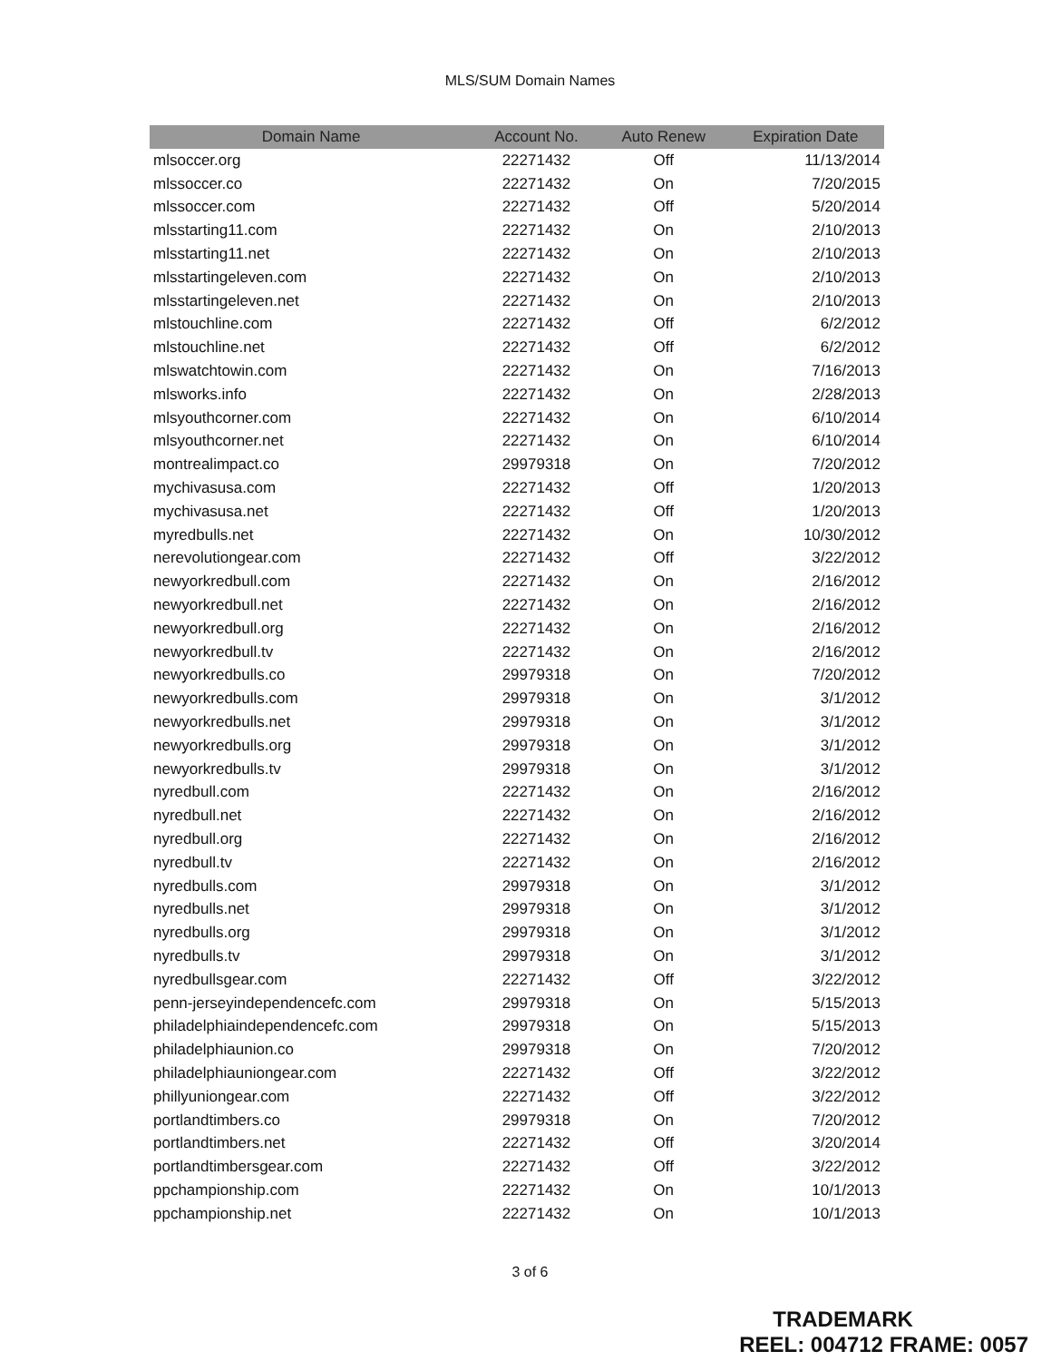MLS/SUM Domain Names
| Domain Name | Account No. | Auto Renew | Expiration Date |
| --- | --- | --- | --- |
| mlsoccer.org | 22271432 | Off | 11/13/2014 |
| mlssoccer.co | 22271432 | On | 7/20/2015 |
| mlssoccer.com | 22271432 | Off | 5/20/2014 |
| mlsstarting11.com | 22271432 | On | 2/10/2013 |
| mlsstarting11.net | 22271432 | On | 2/10/2013 |
| mlsstartingeleven.com | 22271432 | On | 2/10/2013 |
| mlsstartingeleven.net | 22271432 | On | 2/10/2013 |
| mlstouchline.com | 22271432 | Off | 6/2/2012 |
| mlstouchline.net | 22271432 | Off | 6/2/2012 |
| mlswatchtowin.com | 22271432 | On | 7/16/2013 |
| mlsworks.info | 22271432 | On | 2/28/2013 |
| mlsyouthcorner.com | 22271432 | On | 6/10/2014 |
| mlsyouthcorner.net | 22271432 | On | 6/10/2014 |
| montrealimpact.co | 29979318 | On | 7/20/2012 |
| mychivasusa.com | 22271432 | Off | 1/20/2013 |
| mychivasusa.net | 22271432 | Off | 1/20/2013 |
| myredbulls.net | 22271432 | On | 10/30/2012 |
| nerevolutiongear.com | 22271432 | Off | 3/22/2012 |
| newyorkredbull.com | 22271432 | On | 2/16/2012 |
| newyorkredbull.net | 22271432 | On | 2/16/2012 |
| newyorkredbull.org | 22271432 | On | 2/16/2012 |
| newyorkredbull.tv | 22271432 | On | 2/16/2012 |
| newyorkredbulls.co | 29979318 | On | 7/20/2012 |
| newyorkredbulls.com | 29979318 | On | 3/1/2012 |
| newyorkredbulls.net | 29979318 | On | 3/1/2012 |
| newyorkredbulls.org | 29979318 | On | 3/1/2012 |
| newyorkredbulls.tv | 29979318 | On | 3/1/2012 |
| nyredbull.com | 22271432 | On | 2/16/2012 |
| nyredbull.net | 22271432 | On | 2/16/2012 |
| nyredbull.org | 22271432 | On | 2/16/2012 |
| nyredbull.tv | 22271432 | On | 2/16/2012 |
| nyredbulls.com | 29979318 | On | 3/1/2012 |
| nyredbulls.net | 29979318 | On | 3/1/2012 |
| nyredbulls.org | 29979318 | On | 3/1/2012 |
| nyredbulls.tv | 29979318 | On | 3/1/2012 |
| nyredbullsgear.com | 22271432 | Off | 3/22/2012 |
| penn-jerseyindependencefc.com | 29979318 | On | 5/15/2013 |
| philadelphiaindependencefc.com | 29979318 | On | 5/15/2013 |
| philadelphiaunion.co | 29979318 | On | 7/20/2012 |
| philadelphiauniongear.com | 22271432 | Off | 3/22/2012 |
| phillyuniongear.com | 22271432 | Off | 3/22/2012 |
| portlandtimbers.co | 29979318 | On | 7/20/2012 |
| portlandtimbers.net | 22271432 | Off | 3/20/2014 |
| portlandtimbersgear.com | 22271432 | Off | 3/22/2012 |
| ppchampionship.com | 22271432 | On | 10/1/2013 |
| ppchampionship.net | 22271432 | On | 10/1/2013 |
3 of 6
TRADEMARK
REEL: 004712 FRAME: 0057